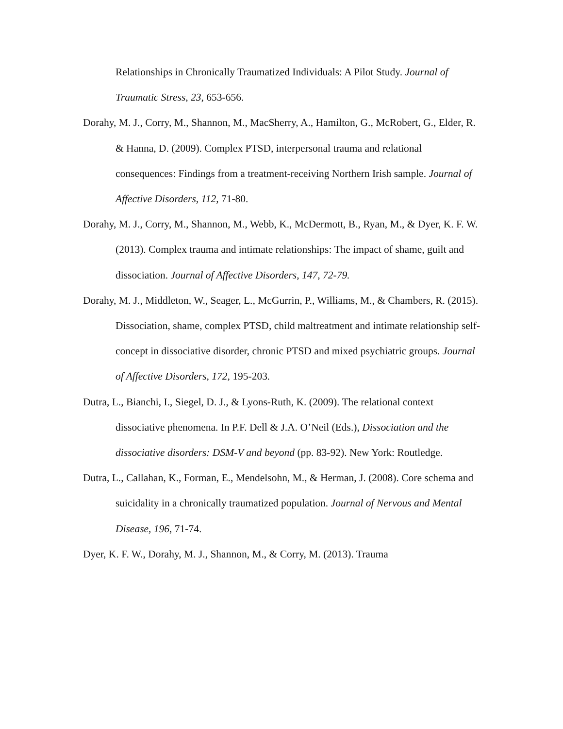Relationships in Chronically Traumatized Individuals: A Pilot Study. Journal of Traumatic Stress, 23, 653-656.
Dorahy, M. J., Corry, M., Shannon, M., MacSherry, A., Hamilton, G., McRobert, G., Elder, R. & Hanna, D. (2009). Complex PTSD, interpersonal trauma and relational consequences: Findings from a treatment-receiving Northern Irish sample. Journal of Affective Disorders, 112, 71-80.
Dorahy, M. J., Corry, M., Shannon, M., Webb, K., McDermott, B., Ryan, M., & Dyer, K. F. W. (2013). Complex trauma and intimate relationships: The impact of shame, guilt and dissociation. Journal of Affective Disorders, 147, 72-79.
Dorahy, M. J., Middleton, W., Seager, L., McGurrin, P., Williams, M., & Chambers, R. (2015). Dissociation, shame, complex PTSD, child maltreatment and intimate relationship self-concept in dissociative disorder, chronic PTSD and mixed psychiatric groups. Journal of Affective Disorders, 172, 195-203.
Dutra, L., Bianchi, I., Siegel, D. J., & Lyons-Ruth, K. (2009). The relational context dissociative phenomena. In P.F. Dell & J.A. O’Neil (Eds.), Dissociation and the dissociative disorders: DSM-V and beyond (pp. 83-92). New York: Routledge.
Dutra, L., Callahan, K., Forman, E., Mendelsohn, M., & Herman, J. (2008). Core schema and suicidality in a chronically traumatized population. Journal of Nervous and Mental Disease, 196, 71-74.
Dyer, K. F. W., Dorahy, M. J., Shannon, M., & Corry, M. (2013). Trauma